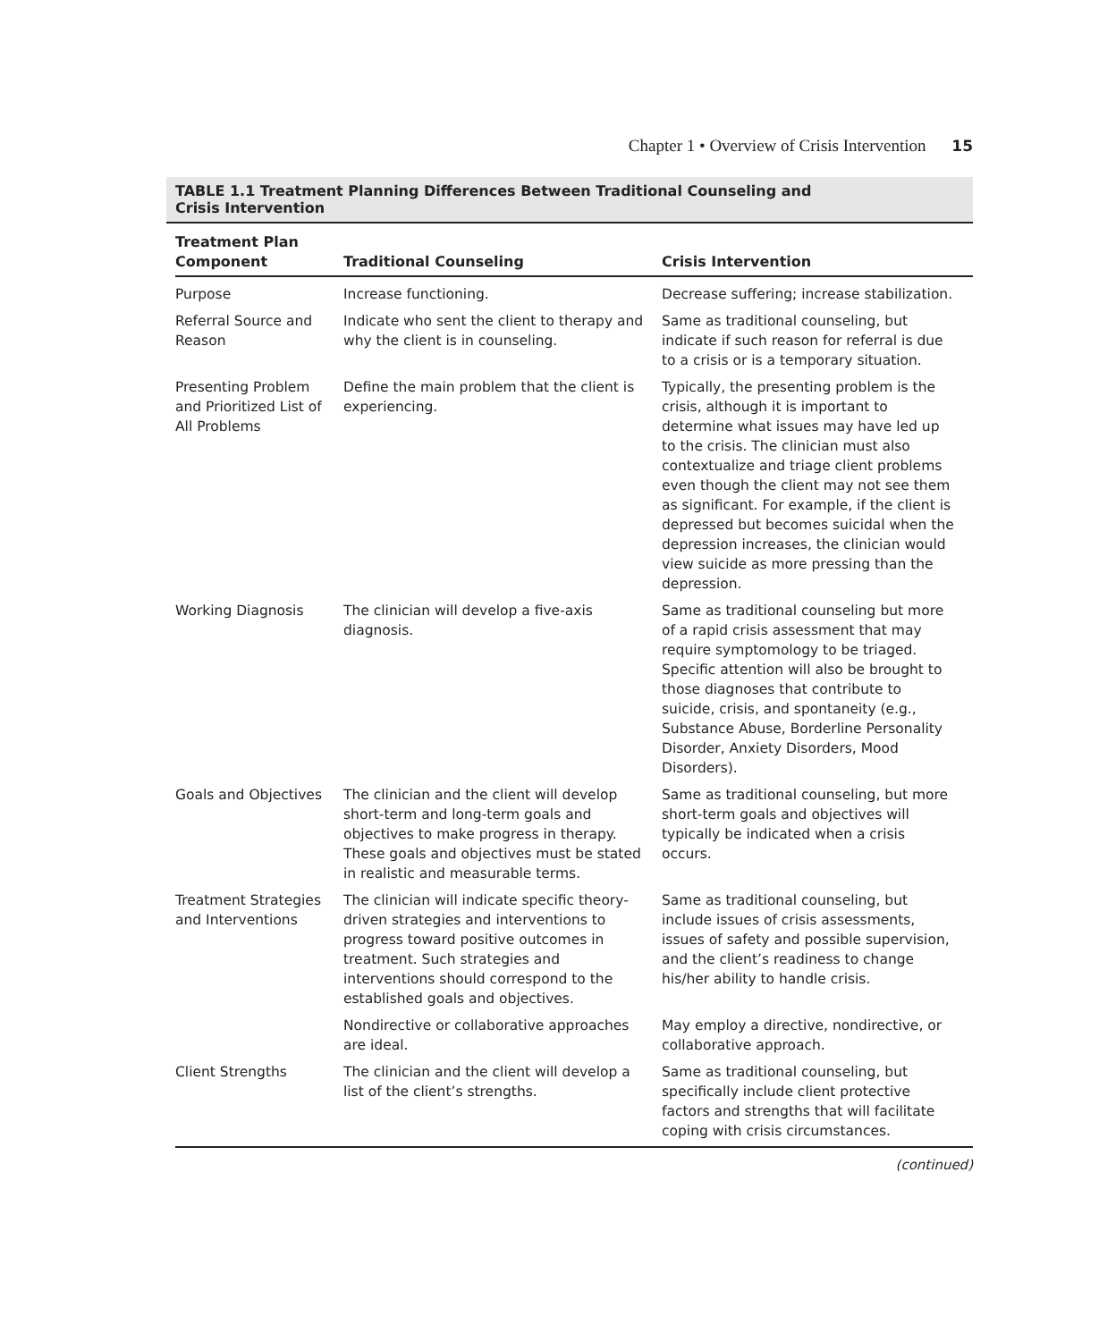Chapter 1 • Overview of Crisis Intervention 15
TABLE 1.1 Treatment Planning Differences Between Traditional Counseling and
Crisis Intervention
| Treatment Plan Component | Traditional Counseling | Crisis Intervention |
| --- | --- | --- |
| Purpose | Increase functioning. | Decrease suffering; increase stabilization. |
| Referral Source and Reason | Indicate who sent the client to therapy and why the client is in counseling. | Same as traditional counseling, but indicate if such reason for referral is due to a crisis or is a temporary situation. |
| Presenting Problem and Prioritized List of All Problems | Define the main problem that the client is experiencing. | Typically, the presenting problem is the crisis, although it is important to determine what issues may have led up to the crisis. The clinician must also contextualize and triage client problems even though the client may not see them as significant. For example, if the client is depressed but becomes suicidal when the depression increases, the clinician would view suicide as more pressing than the depression. |
| Working Diagnosis | The clinician will develop a five-axis diagnosis. | Same as traditional counseling but more of a rapid crisis assessment that may require symptomology to be triaged. Specific attention will also be brought to those diagnoses that contribute to suicide, crisis, and spontaneity (e.g., Substance Abuse, Borderline Personality Disorder, Anxiety Disorders, Mood Disorders). |
| Goals and Objectives | The clinician and the client will develop short-term and long-term goals and objectives to make progress in therapy. These goals and objectives must be stated in realistic and measurable terms. | Same as traditional counseling, but more short-term goals and objectives will typically be indicated when a crisis occurs. |
| Treatment Strategies and Interventions | The clinician will indicate specific theory-driven strategies and interventions to progress toward positive outcomes in treatment. Such strategies and interventions should correspond to the established goals and objectives. | Same as traditional counseling, but include issues of crisis assessments, issues of safety and possible supervision, and the client’s readiness to change his/her ability to handle crisis. |
| | Nondirective or collaborative approaches are ideal. | May employ a directive, nondirective, or collaborative approach. |
| Client Strengths | The clinician and the client will develop a list of the client’s strengths. | Same as traditional counseling, but specifically include client protective factors and strengths that will facilitate coping with crisis circumstances. |
(continued)